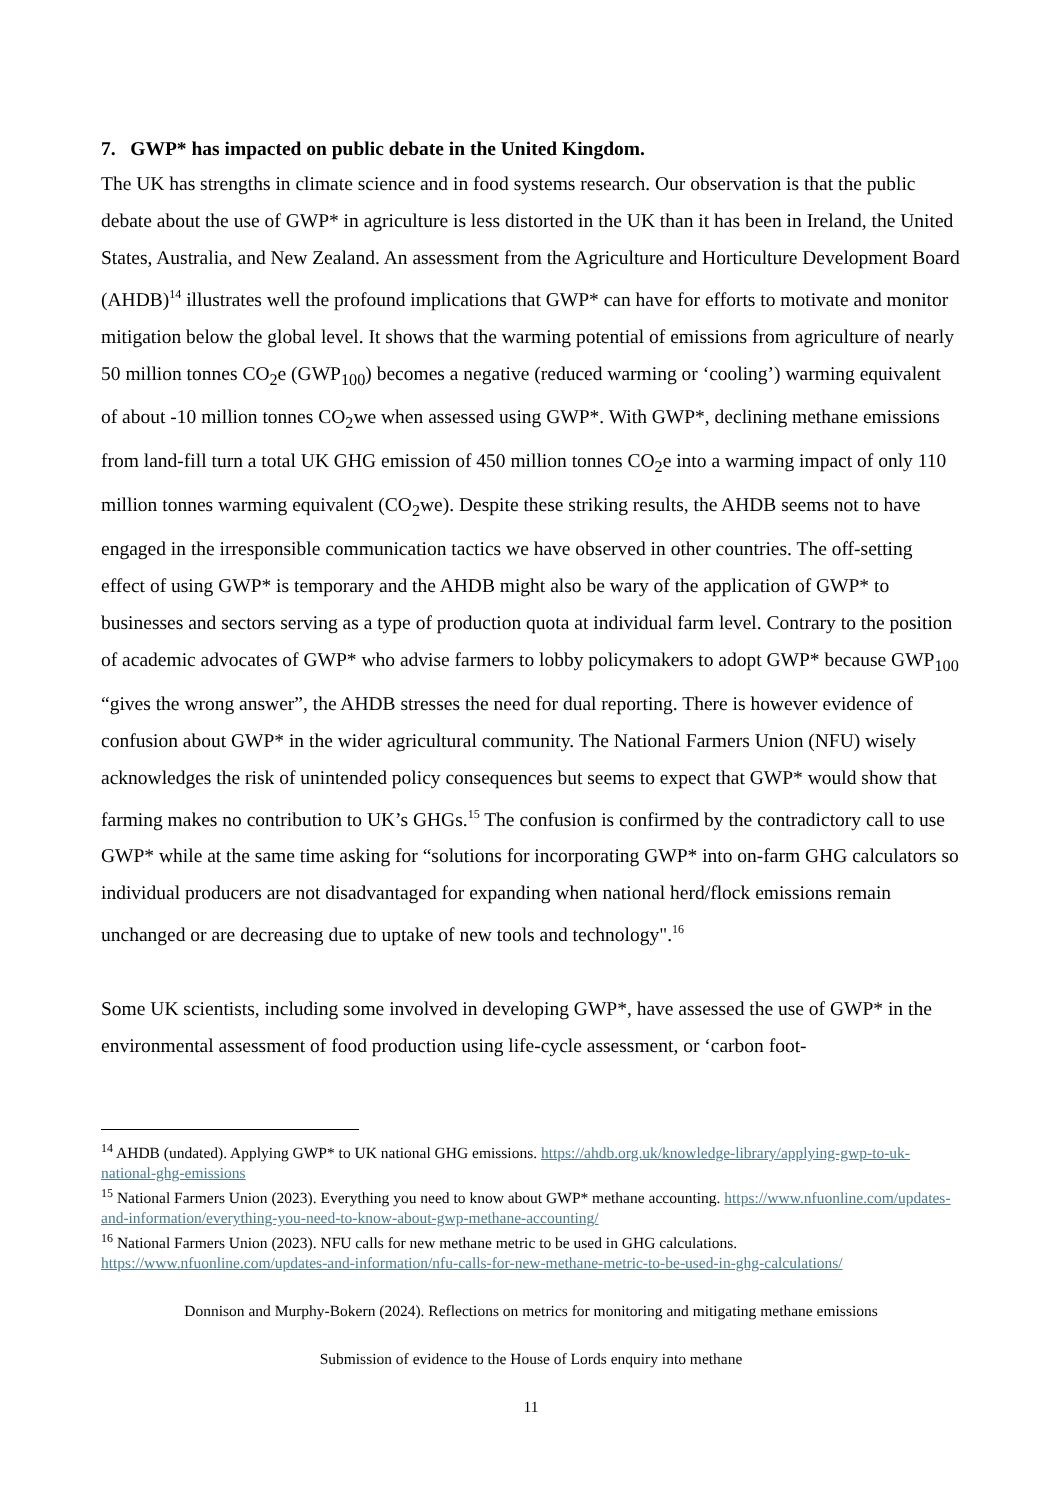7. GWP* has impacted on public debate in the United Kingdom.
The UK has strengths in climate science and in food systems research. Our observation is that the public debate about the use of GWP* in agriculture is less distorted in the UK than it has been in Ireland, the United States, Australia, and New Zealand. An assessment from the Agriculture and Horticulture Development Board (AHDB)<sup>14</sup> illustrates well the profound implications that GWP* can have for efforts to motivate and monitor mitigation below the global level. It shows that the warming potential of emissions from agriculture of nearly 50 million tonnes CO<sub>2</sub>e (GWP<sub>100</sub>) becomes a negative (reduced warming or ‘cooling’) warming equivalent of about -10 million tonnes CO<sub>2</sub>we when assessed using GWP*. With GWP*, declining methane emissions from land-fill turn a total UK GHG emission of 450 million tonnes CO<sub>2</sub>e into a warming impact of only 110 million tonnes warming equivalent (CO<sub>2</sub>we). Despite these striking results, the AHDB seems not to have engaged in the irresponsible communication tactics we have observed in other countries. The off-setting effect of using GWP* is temporary and the AHDB might also be wary of the application of GWP* to businesses and sectors serving as a type of production quota at individual farm level. Contrary to the position of academic advocates of GWP* who advise farmers to lobby policymakers to adopt GWP* because GWP<sub>100</sub> “gives the wrong answer”, the AHDB stresses the need for dual reporting. There is however evidence of confusion about GWP* in the wider agricultural community. The National Farmers Union (NFU) wisely acknowledges the risk of unintended policy consequences but seems to expect that GWP* would show that farming makes no contribution to UK’s GHGs.<sup>15</sup> The confusion is confirmed by the contradictory call to use GWP* while at the same time asking for “solutions for incorporating GWP* into on-farm GHG calculators so individual producers are not disadvantaged for expanding when national herd/flock emissions remain unchanged or are decreasing due to uptake of new tools and technology".<sup>16</sup>
Some UK scientists, including some involved in developing GWP*, have assessed the use of GWP* in the environmental assessment of food production using life-cycle assessment, or ‘carbon foot-
<sup>14</sup> AHDB (undated). Applying GWP* to UK national GHG emissions. https://ahdb.org.uk/knowledge-library/applying-gwp-to-uk-national-ghg-emissions
<sup>15</sup> National Farmers Union (2023). Everything you need to know about GWP* methane accounting. https://www.nfuonline.com/updates-and-information/everything-you-need-to-know-about-gwp-methane-accounting/
<sup>16</sup> National Farmers Union (2023). NFU calls for new methane metric to be used in GHG calculations. https://www.nfuonline.com/updates-and-information/nfu-calls-for-new-methane-metric-to-be-used-in-ghg-calculations/
Donnison and Murphy-Bokern (2024). Reflections on metrics for monitoring and mitigating methane emissions
Submission of evidence to the House of Lords enquiry into methane
11